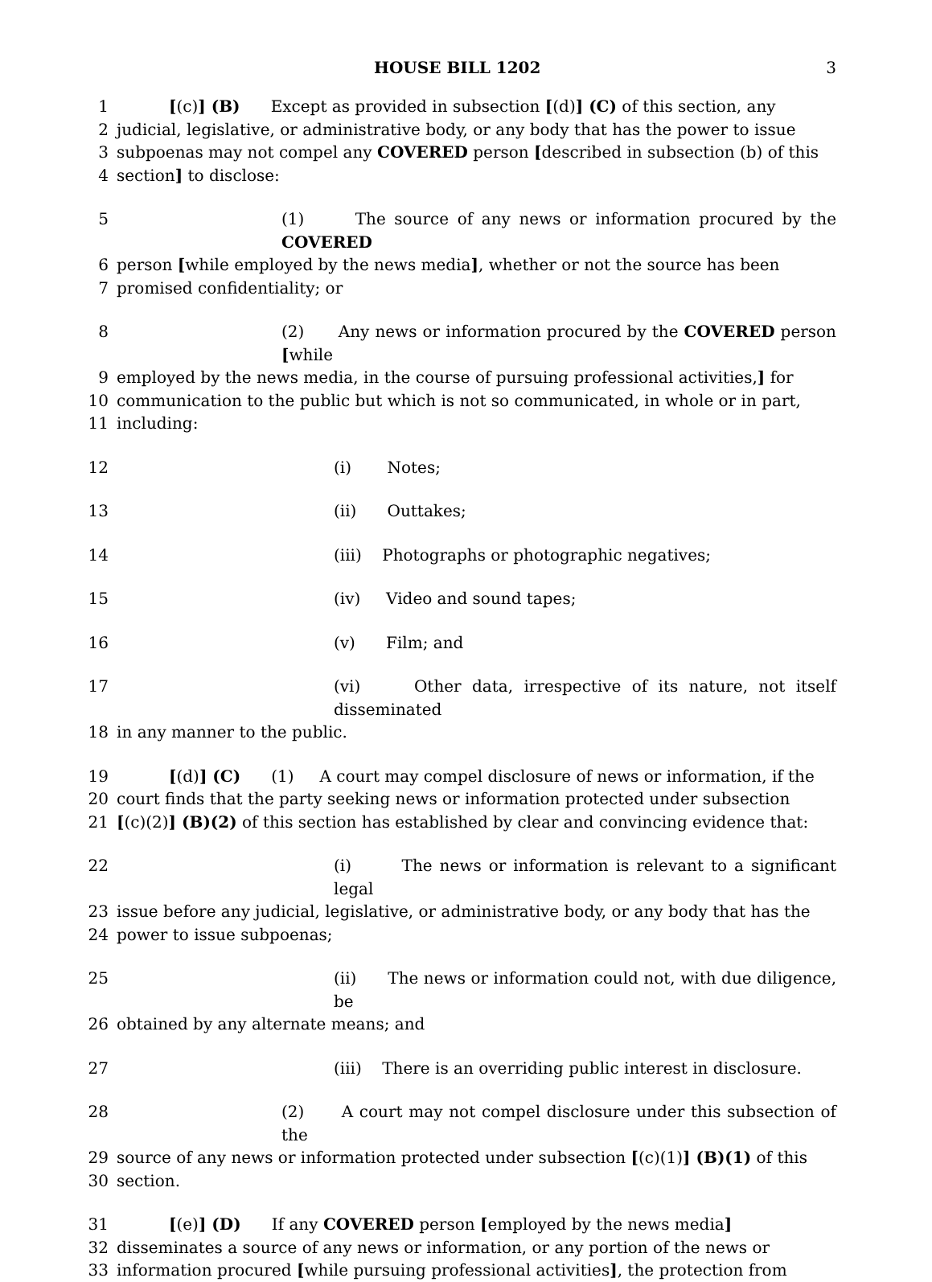HOUSE BILL 1202 3
1 [(c)] (B) Except as provided in subsection [(d)] (C) of this section, any
2 judicial, legislative, or administrative body, or any body that has the power to issue
3 subpoenas may not compel any COVERED person [described in subsection (b) of this
4 section] to disclose:
5 (1) The source of any news or information procured by the COVERED
6 person [while employed by the news media], whether or not the source has been
7 promised confidentiality; or
8 (2) Any news or information procured by the COVERED person [while
9 employed by the news media, in the course of pursuing professional activities,] for
10 communication to the public but which is not so communicated, in whole or in part,
11 including:
12 (i) Notes;
13 (ii) Outtakes;
14 (iii) Photographs or photographic negatives;
15 (iv) Video and sound tapes;
16 (v) Film; and
17 (vi) Other data, irrespective of its nature, not itself disseminated
18 in any manner to the public.
19 [(d)] (C) (1) A court may compel disclosure of news or information, if the
20 court finds that the party seeking news or information protected under subsection
21 [(c)(2)] (B)(2) of this section has established by clear and convincing evidence that:
22 (i) The news or information is relevant to a significant legal
23 issue before any judicial, legislative, or administrative body, or any body that has the
24 power to issue subpoenas;
25 (ii) The news or information could not, with due diligence, be
26 obtained by any alternate means; and
27 (iii) There is an overriding public interest in disclosure.
28 (2) A court may not compel disclosure under this subsection of the
29 source of any news or information protected under subsection [(c)(1)] (B)(1) of this
30 section.
31 [(e)] (D) If any COVERED person [employed by the news media]
32 disseminates a source of any news or information, or any portion of the news or
33 information procured [while pursuing professional activities], the protection from